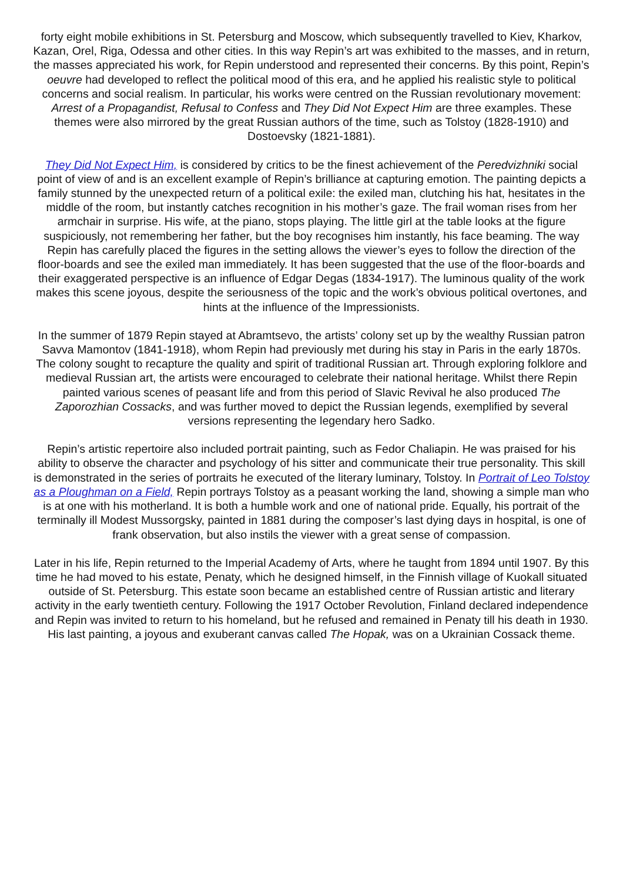forty eight mobile exhibitions in St. Petersburg and Moscow, which subsequently travelled to Kiev, Kharkov, Kazan, Orel, Riga, Odessa and other cities. In this way Repin’s art was exhibited to the masses, and in return, the masses appreciated his work, for Repin understood and represented their concerns. By this point, Repin’s oeuvre had developed to reflect the political mood of this era, and he applied his realistic style to political concerns and social realism. In particular, his works were centred on the Russian revolutionary movement: Arrest of a Propagandist, Refusal to Confess and They Did Not Expect Him are three examples. These themes were also mirrored by the great Russian authors of the time, such as Tolstoy (1828-1910) and Dostoevsky (1821-1881).
They Did Not Expect Him, is considered by critics to be the finest achievement of the Peredvizhniki social point of view of and is an excellent example of Repin’s brilliance at capturing emotion. The painting depicts a family stunned by the unexpected return of a political exile: the exiled man, clutching his hat, hesitates in the middle of the room, but instantly catches recognition in his mother’s gaze. The frail woman rises from her armchair in surprise. His wife, at the piano, stops playing. The little girl at the table looks at the figure suspiciously, not remembering her father, but the boy recognises him instantly, his face beaming. The way Repin has carefully placed the figures in the setting allows the viewer’s eyes to follow the direction of the floor-boards and see the exiled man immediately. It has been suggested that the use of the floor-boards and their exaggerated perspective is an influence of Edgar Degas (1834-1917). The luminous quality of the work makes this scene joyous, despite the seriousness of the topic and the work’s obvious political overtones, and hints at the influence of the Impressionists.
In the summer of 1879 Repin stayed at Abramtsevo, the artists’ colony set up by the wealthy Russian patron Savva Mamontov (1841-1918), whom Repin had previously met during his stay in Paris in the early 1870s. The colony sought to recapture the quality and spirit of traditional Russian art. Through exploring folklore and medieval Russian art, the artists were encouraged to celebrate their national heritage. Whilst there Repin painted various scenes of peasant life and from this period of Slavic Revival he also produced The Zaporozhian Cossacks, and was further moved to depict the Russian legends, exemplified by several versions representing the legendary hero Sadko.
Repin’s artistic repertoire also included portrait painting, such as Fedor Chaliapin. He was praised for his ability to observe the character and psychology of his sitter and communicate their true personality. This skill is demonstrated in the series of portraits he executed of the literary luminary, Tolstoy. In Portrait of Leo Tolstoy as a Ploughman on a Field, Repin portrays Tolstoy as a peasant working the land, showing a simple man who is at one with his motherland. It is both a humble work and one of national pride. Equally, his portrait of the terminally ill Modest Mussorgsky, painted in 1881 during the composer’s last dying days in hospital, is one of frank observation, but also instils the viewer with a great sense of compassion.
Later in his life, Repin returned to the Imperial Academy of Arts, where he taught from 1894 until 1907. By this time he had moved to his estate, Penaty, which he designed himself, in the Finnish village of Kuokall situated outside of St. Petersburg. This estate soon became an established centre of Russian artistic and literary activity in the early twentieth century. Following the 1917 October Revolution, Finland declared independence and Repin was invited to return to his homeland, but he refused and remained in Penaty till his death in 1930. His last painting, a joyous and exuberant canvas called The Hopak, was on a Ukrainian Cossack theme.